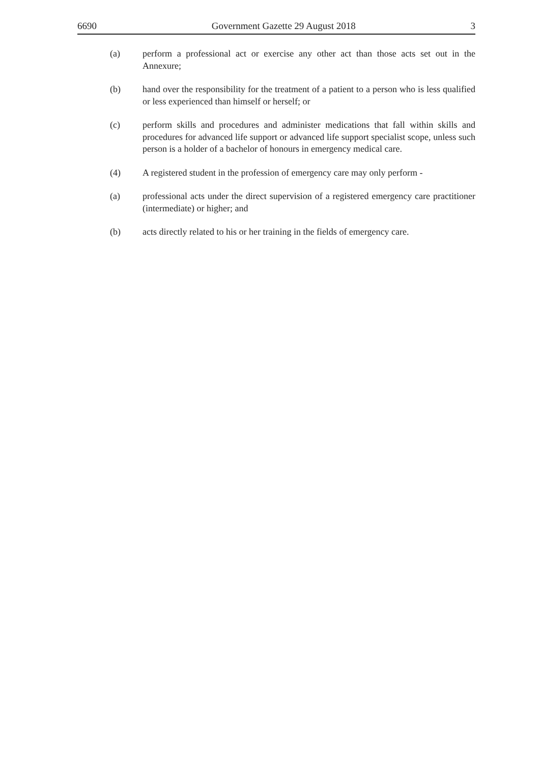6690 Government Gazette 29 August 2018 3
(a) perform a professional act or exercise any other act than those acts set out in the Annexure;
(b) hand over the responsibility for the treatment of a patient to a person who is less qualified or less experienced than himself or herself; or
(c) perform skills and procedures and administer medications that fall within skills and procedures for advanced life support or advanced life support specialist scope, unless such person is a holder of a bachelor of honours in emergency medical care.
(4) A registered student in the profession of emergency care may only perform -
(a) professional acts under the direct supervision of a registered emergency care practitioner (intermediate) or higher; and
(b) acts directly related to his or her training in the fields of emergency care.